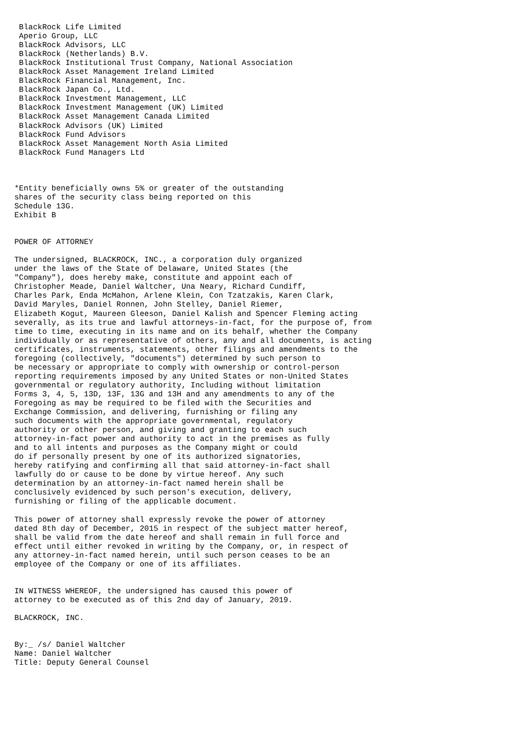BlackRock Life Limited
 Aperio Group, LLC
 BlackRock Advisors, LLC
 BlackRock (Netherlands) B.V.
 BlackRock Institutional Trust Company, National Association
 BlackRock Asset Management Ireland Limited
 BlackRock Financial Management, Inc.
 BlackRock Japan Co., Ltd.
 BlackRock Investment Management, LLC
 BlackRock Investment Management (UK) Limited
 BlackRock Asset Management Canada Limited
 BlackRock Advisors (UK) Limited
 BlackRock Fund Advisors
 BlackRock Asset Management North Asia Limited
 BlackRock Fund Managers Ltd



*Entity beneficially owns 5% or greater of the outstanding
shares of the security class being reported on this
Schedule 13G.
Exhibit B


POWER OF ATTORNEY

The undersigned, BLACKROCK, INC., a corporation duly organized
under the laws of the State of Delaware, United States (the
"Company"), does hereby make, constitute and appoint each of
Christopher Meade, Daniel Waltcher, Una Neary, Richard Cundiff,
Charles Park, Enda McMahon, Arlene Klein, Con Tzatzakis, Karen Clark,
David Maryles, Daniel Ronnen, John Stelley, Daniel Riemer,
Elizabeth Kogut, Maureen Gleeson, Daniel Kalish and Spencer Fleming acting
severally, as its true and lawful attorneys-in-fact, for the purpose of, from
time to time, executing in its name and on its behalf, whether the Company
individually or as representative of others, any and all documents, is acting
certificates, instruments, statements, other filings and amendments to the
foregoing (collectively, "documents") determined by such person to
be necessary or appropriate to comply with ownership or control-person
reporting requirements imposed by any United States or non-United States
governmental or regulatory authority, Including without limitation
Forms 3, 4, 5, 13D, 13F, 13G and 13H and any amendments to any of the
Foregoing as may be required to be filed with the Securities and
Exchange Commission, and delivering, furnishing or filing any
such documents with the appropriate governmental, regulatory
authority or other person, and giving and granting to each such
attorney-in-fact power and authority to act in the premises as fully
and to all intents and purposes as the Company might or could
do if personally present by one of its authorized signatories,
hereby ratifying and confirming all that said attorney-in-fact shall
lawfully do or cause to be done by virtue hereof. Any such
determination by an attorney-in-fact named herein shall be
conclusively evidenced by such person's execution, delivery,
furnishing or filing of the applicable document.

This power of attorney shall expressly revoke the power of attorney
dated 8th day of December, 2015 in respect of the subject matter hereof,
shall be valid from the date hereof and shall remain in full force and
effect until either revoked in writing by the Company, or, in respect of
any attorney-in-fact named herein, until such person ceases to be an
employee of the Company or one of its affiliates.


IN WITNESS WHEREOF, the undersigned has caused this power of
attorney to be executed as of this 2nd day of January, 2019.

BLACKROCK, INC.


By:_ /s/ Daniel Waltcher
Name: Daniel Waltcher
Title: Deputy General Counsel